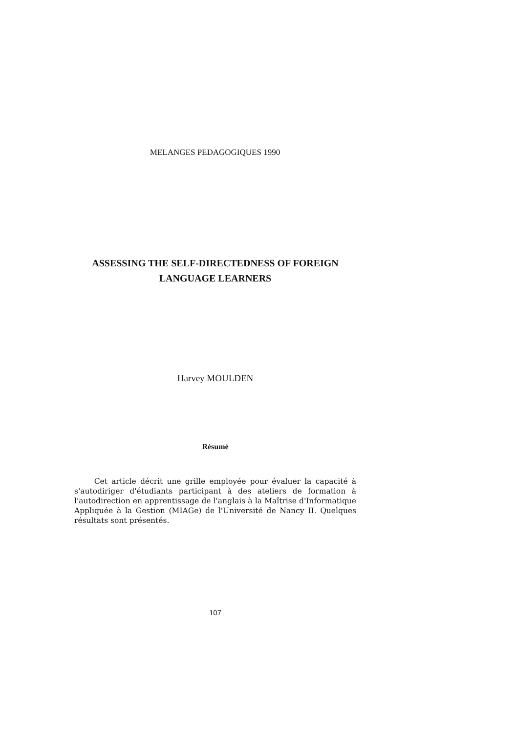MELANGES PEDAGOGIQUES 1990
ASSESSING THE SELF-DIRECTEDNESS OF FOREIGN
LANGUAGE LEARNERS
Harvey MOULDEN
Résumé
Cet article décrit une grille employée pour évaluer la capacité à s'autodiriger d'étudiants participant à des ateliers de formation à l'autodirection en apprentissage de l'anglais à la Maîtrise d'Informatique Appliquée à la Gestion (MIAGe) de l'Université de Nancy II. Quelques résultats sont présentés.
107